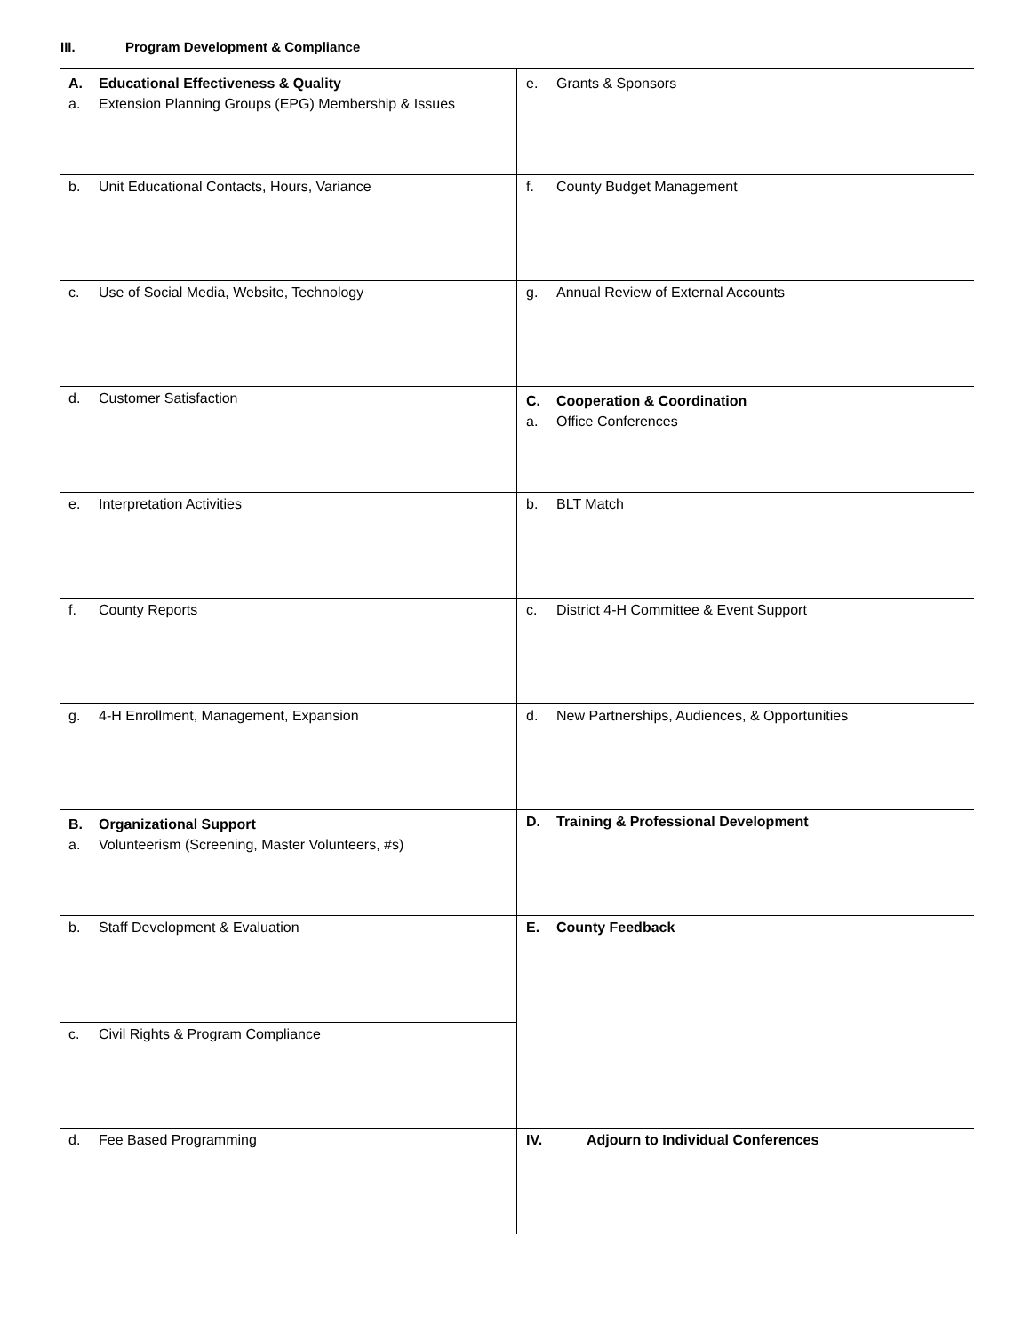III. Program Development & Compliance
| A. Educational Effectiveness & Quality a. Extension Planning Groups (EPG) Membership & Issues | e. Grants & Sponsors |
| b. Unit Educational Contacts, Hours, Variance | f. County Budget Management |
| c. Use of Social Media, Website, Technology | g. Annual Review of External Accounts |
| d. Customer Satisfaction | C. Cooperation & Coordination a. Office Conferences |
| e. Interpretation Activities | b. BLT Match |
| f. County Reports | c. District 4-H Committee & Event Support |
| g. 4-H Enrollment, Management, Expansion | d. New Partnerships, Audiences, & Opportunities |
| B. Organizational Support a. Volunteerism (Screening, Master Volunteers, #s) | D. Training & Professional Development |
| b. Staff Development & Evaluation | E. County Feedback |
| c. Civil Rights & Program Compliance | |
| d. Fee Based Programming | IV. Adjourn to Individual Conferences |